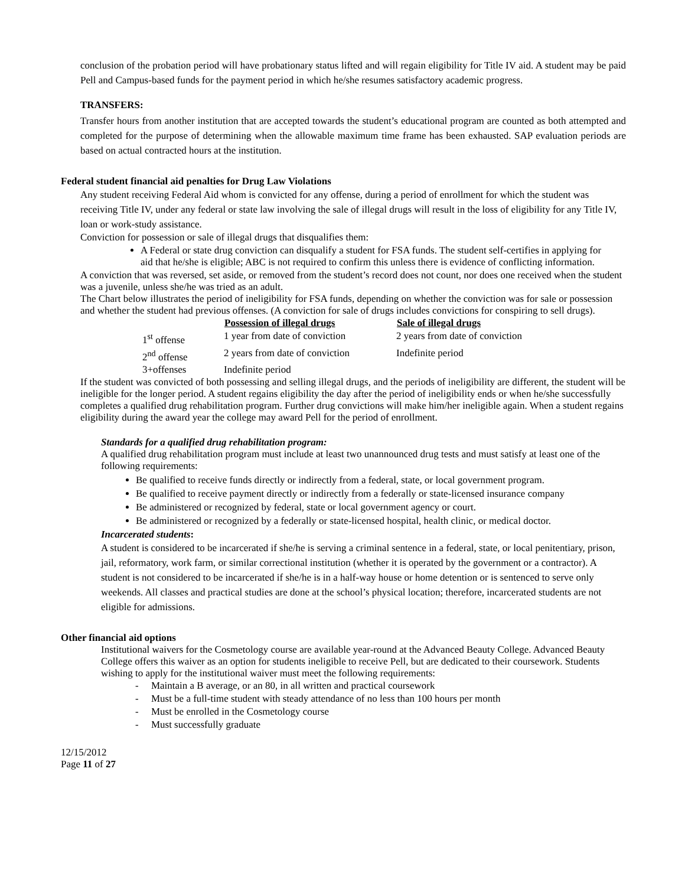conclusion of the probation period will have probationary status lifted and will regain eligibility for Title IV aid. A student may be paid Pell and Campus-based funds for the payment period in which he/she resumes satisfactory academic progress.
TRANSFERS:
Transfer hours from another institution that are accepted towards the student’s educational program are counted as both attempted and completed for the purpose of determining when the allowable maximum time frame has been exhausted. SAP evaluation periods are based on actual contracted hours at the institution.
Federal student financial aid penalties for Drug Law Violations
Any student receiving Federal Aid whom is convicted for any offense, during a period of enrollment for which the student was receiving Title IV, under any federal or state law involving the sale of illegal drugs will result in the loss of eligibility for any Title IV, loan or work-study assistance.
Conviction for possession or sale of illegal drugs that disqualifies them:
A Federal or state drug conviction can disqualify a student for FSA funds. The student self-certifies in applying for aid that he/she is eligible; ABC is not required to confirm this unless there is evidence of conflicting information.
A conviction that was reversed, set aside, or removed from the student’s record does not count, nor does one received when the student was a juvenile, unless she/he was tried as an adult.
The Chart below illustrates the period of ineligibility for FSA funds, depending on whether the conviction was for sale or possession and whether the student had previous offenses. (A conviction for sale of drugs includes convictions for conspiring to sell drugs).
| | Possession of illegal drugs | Sale of illegal drugs |
| --- | --- | --- |
| 1<sup>st</sup> offense | 1 year from date of conviction | 2 years from date of conviction |
| 2<sup>nd</sup> offense | 2 years from date of conviction | Indefinite period |
| 3+offenses | Indefinite period | |
If the student was convicted of both possessing and selling illegal drugs, and the periods of ineligibility are different, the student will be ineligible for the longer period. A student regains eligibility the day after the period of ineligibility ends or when he/she successfully completes a qualified drug rehabilitation program. Further drug convictions will make him/her ineligible again. When a student regains eligibility during the award year the college may award Pell for the period of enrollment.
Standards for a qualified drug rehabilitation program:
A qualified drug rehabilitation program must include at least two unannounced drug tests and must satisfy at least one of the following requirements:
Be qualified to receive funds directly or indirectly from a federal, state, or local government program.
Be qualified to receive payment directly or indirectly from a federally or state-licensed insurance company
Be administered or recognized by federal, state or local government agency or court.
Be administered or recognized by a federally or state-licensed hospital, health clinic, or medical doctor.
Incarcerated students:
A student is considered to be incarcerated if she/he is serving a criminal sentence in a federal, state, or local penitentiary, prison, jail, reformatory, work farm, or similar correctional institution (whether it is operated by the government or a contractor). A student is not considered to be incarcerated if she/he is in a half-way house or home detention or is sentenced to serve only weekends. All classes and practical studies are done at the school’s physical location; therefore, incarcerated students are not eligible for admissions.
Other financial aid options
Institutional waivers for the Cosmetology course are available year-round at the Advanced Beauty College. Advanced Beauty College offers this waiver as an option for students ineligible to receive Pell, but are dedicated to their coursework. Students wishing to apply for the institutional waiver must meet the following requirements:
- Maintain a B average, or an 80, in all written and practical coursework
- Must be a full-time student with steady attendance of no less than 100 hours per month
- Must be enrolled in the Cosmetology course
- Must successfully graduate
12/15/2012
Page 11 of 27